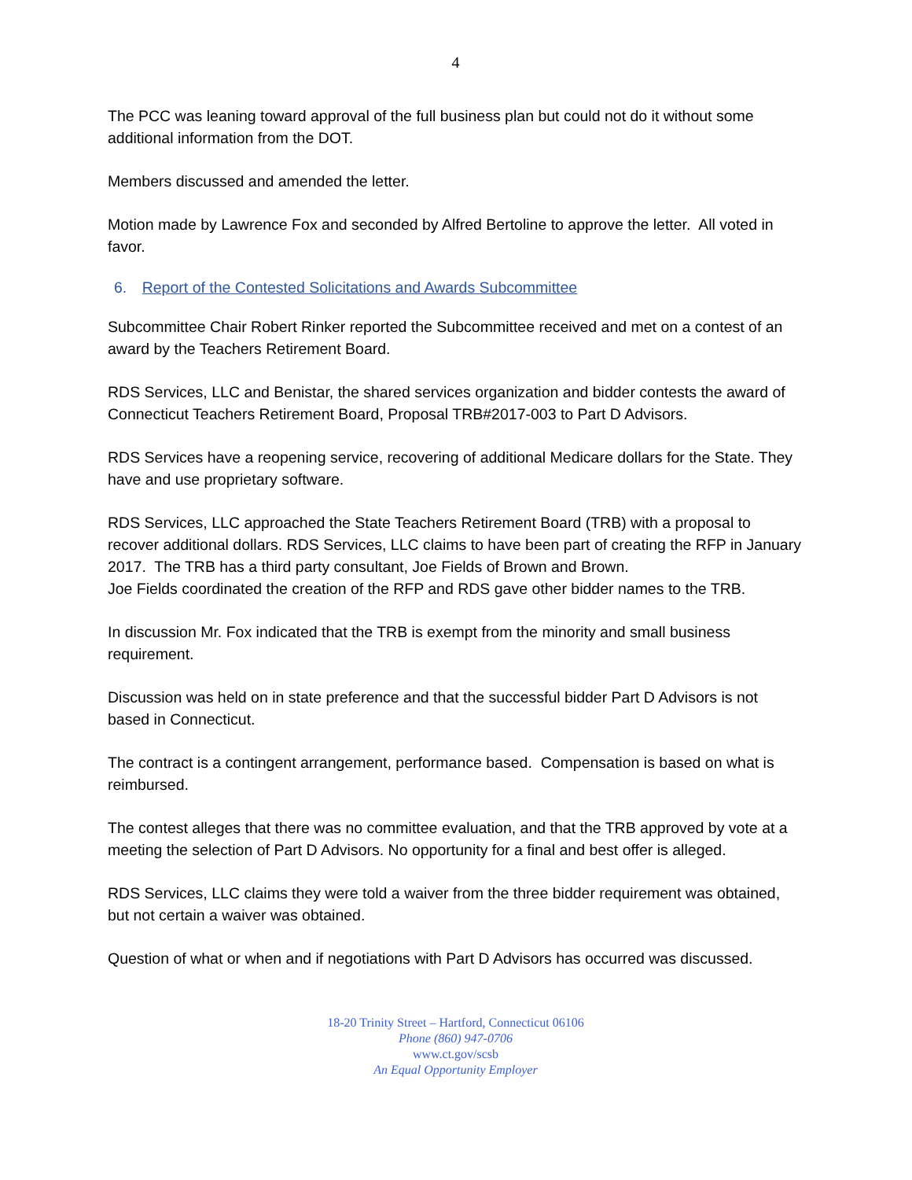4
The PCC was leaning toward approval of the full business plan but could not do it without some additional information from the DOT.
Members discussed and amended the letter.
Motion made by Lawrence Fox and seconded by Alfred Bertoline to approve the letter. All voted in favor.
6. Report of the Contested Solicitations and Awards Subcommittee
Subcommittee Chair Robert Rinker reported the Subcommittee received and met on a contest of an award by the Teachers Retirement Board.
RDS Services, LLC and Benistar, the shared services organization and bidder contests the award of Connecticut Teachers Retirement Board, Proposal TRB#2017-003 to Part D Advisors.
RDS Services have a reopening service, recovering of additional Medicare dollars for the State. They have and use proprietary software.
RDS Services, LLC approached the State Teachers Retirement Board (TRB) with a proposal to recover additional dollars. RDS Services, LLC claims to have been part of creating the RFP in January 2017. The TRB has a third party consultant, Joe Fields of Brown and Brown.
Joe Fields coordinated the creation of the RFP and RDS gave other bidder names to the TRB.
In discussion Mr. Fox indicated that the TRB is exempt from the minority and small business requirement.
Discussion was held on in state preference and that the successful bidder Part D Advisors is not based in Connecticut.
The contract is a contingent arrangement, performance based. Compensation is based on what is reimbursed.
The contest alleges that there was no committee evaluation, and that the TRB approved by vote at a meeting the selection of Part D Advisors. No opportunity for a final and best offer is alleged.
RDS Services, LLC claims they were told a waiver from the three bidder requirement was obtained, but not certain a waiver was obtained.
Question of what or when and if negotiations with Part D Advisors has occurred was discussed.
18-20 Trinity Street – Hartford, Connecticut 06106
Phone (860) 947-0706
www.ct.gov/scsb
An Equal Opportunity Employer